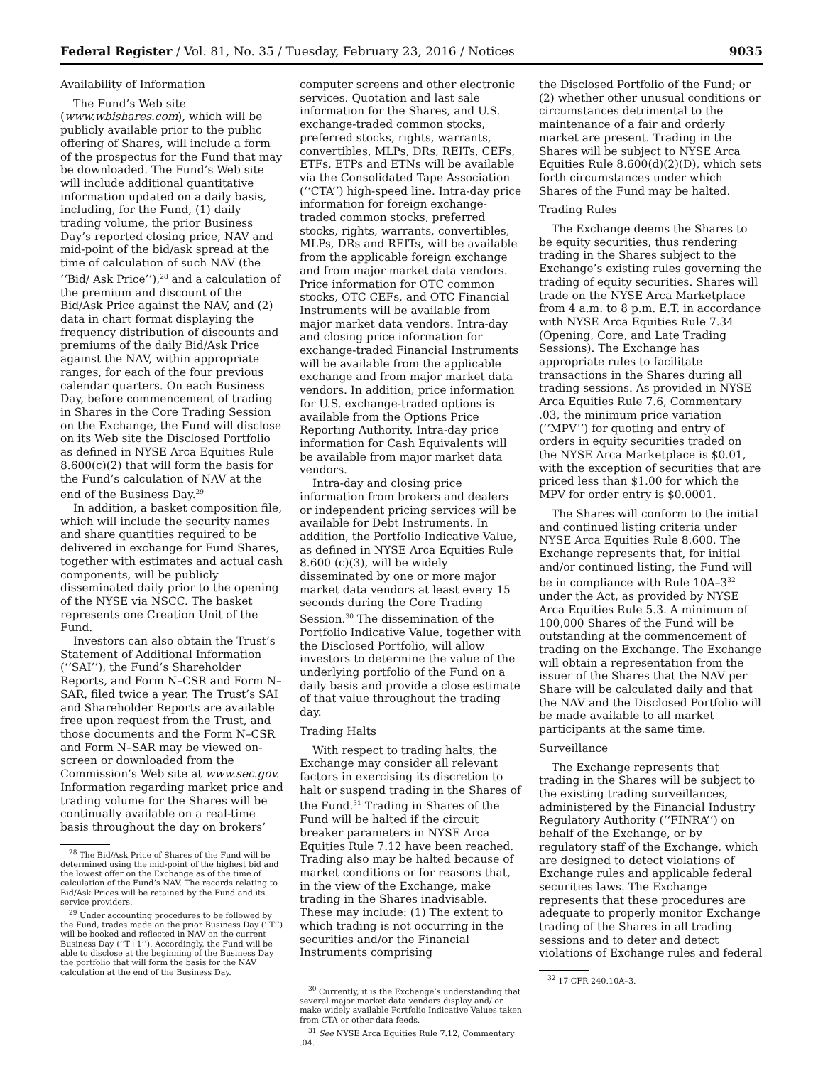Federal Register / Vol. 81, No. 35 / Tuesday, February 23, 2016 / Notices 9035
Availability of Information
The Fund’s Web site (www.wbishares.com), which will be publicly available prior to the public offering of Shares, will include a form of the prospectus for the Fund that may be downloaded. The Fund’s Web site will include additional quantitative information updated on a daily basis, including, for the Fund, (1) daily trading volume, the prior Business Day’s reported closing price, NAV and mid-point of the bid/ask spread at the time of calculation of such NAV (the ‘‘Bid/ Ask Price’’),<sup>28</sup> and a calculation of the premium and discount of the Bid/Ask Price against the NAV, and (2) data in chart format displaying the frequency distribution of discounts and premiums of the daily Bid/Ask Price against the NAV, within appropriate ranges, for each of the four previous calendar quarters. On each Business Day, before commencement of trading in Shares in the Core Trading Session on the Exchange, the Fund will disclose on its Web site the Disclosed Portfolio as defined in NYSE Arca Equities Rule 8.600(c)(2) that will form the basis for the Fund’s calculation of NAV at the end of the Business Day.<sup>29</sup>
In addition, a basket composition file, which will include the security names and share quantities required to be delivered in exchange for Fund Shares, together with estimates and actual cash components, will be publicly disseminated daily prior to the opening of the NYSE via NSCC. The basket represents one Creation Unit of the Fund.
Investors can also obtain the Trust’s Statement of Additional Information (‘‘SAI’’), the Fund’s Shareholder Reports, and Form N–CSR and Form N–SAR, filed twice a year. The Trust’s SAI and Shareholder Reports are available free upon request from the Trust, and those documents and the Form N–CSR and Form N–SAR may be viewed on-screen or downloaded from the Commission’s Web site at www.sec.gov. Information regarding market price and trading volume for the Shares will be continually available on a real-time basis throughout the day on brokers’
<sup>28</sup> The Bid/Ask Price of Shares of the Fund will be determined using the mid-point of the highest bid and the lowest offer on the Exchange as of the time of calculation of the Fund’s NAV. The records relating to Bid/Ask Prices will be retained by the Fund and its service providers.
<sup>29</sup> Under accounting procedures to be followed by the Fund, trades made on the prior Business Day (‘‘T’’) will be booked and reflected in NAV on the current Business Day (‘‘T+1’’). Accordingly, the Fund will be able to disclose at the beginning of the Business Day the portfolio that will form the basis for the NAV calculation at the end of the Business Day.
computer screens and other electronic services. Quotation and last sale information for the Shares, and U.S. exchange-traded common stocks, preferred stocks, rights, warrants, convertibles, MLPs, DRs, REITs, CEFs, ETFs, ETPs and ETNs will be available via the Consolidated Tape Association (‘‘CTA’’) high-speed line. Intra-day price information for foreign exchange-traded common stocks, preferred stocks, rights, warrants, convertibles, MLPs, DRs and REITs, will be available from the applicable foreign exchange and from major market data vendors. Price information for OTC common stocks, OTC CEFs, and OTC Financial Instruments will be available from major market data vendors. Intra-day and closing price information for exchange-traded Financial Instruments will be available from the applicable exchange and from major market data vendors. In addition, price information for U.S. exchange-traded options is available from the Options Price Reporting Authority. Intra-day price information for Cash Equivalents will be available from major market data vendors.
Intra-day and closing price information from brokers and dealers or independent pricing services will be available for Debt Instruments. In addition, the Portfolio Indicative Value, as defined in NYSE Arca Equities Rule 8.600 (c)(3), will be widely disseminated by one or more major market data vendors at least every 15 seconds during the Core Trading Session.<sup>30</sup> The dissemination of the Portfolio Indicative Value, together with the Disclosed Portfolio, will allow investors to determine the value of the underlying portfolio of the Fund on a daily basis and provide a close estimate of that value throughout the trading day.
Trading Halts
With respect to trading halts, the Exchange may consider all relevant factors in exercising its discretion to halt or suspend trading in the Shares of the Fund.<sup>31</sup> Trading in Shares of the Fund will be halted if the circuit breaker parameters in NYSE Arca Equities Rule 7.12 have been reached. Trading also may be halted because of market conditions or for reasons that, in the view of the Exchange, make trading in the Shares inadvisable. These may include: (1) The extent to which trading is not occurring in the securities and/or the Financial Instruments comprising
<sup>30</sup> Currently, it is the Exchange’s understanding that several major market data vendors display and/ or make widely available Portfolio Indicative Values taken from CTA or other data feeds.
<sup>31</sup> See NYSE Arca Equities Rule 7.12, Commentary .04.
the Disclosed Portfolio of the Fund; or (2) whether other unusual conditions or circumstances detrimental to the maintenance of a fair and orderly market are present. Trading in the Shares will be subject to NYSE Arca Equities Rule 8.600(d)(2)(D), which sets forth circumstances under which Shares of the Fund may be halted.
Trading Rules
The Exchange deems the Shares to be equity securities, thus rendering trading in the Shares subject to the Exchange’s existing rules governing the trading of equity securities. Shares will trade on the NYSE Arca Marketplace from 4 a.m. to 8 p.m. E.T. in accordance with NYSE Arca Equities Rule 7.34 (Opening, Core, and Late Trading Sessions). The Exchange has appropriate rules to facilitate transactions in the Shares during all trading sessions. As provided in NYSE Arca Equities Rule 7.6, Commentary .03, the minimum price variation (‘‘MPV’’) for quoting and entry of orders in equity securities traded on the NYSE Arca Marketplace is $0.01, with the exception of securities that are priced less than $1.00 for which the MPV for order entry is $0.0001.
The Shares will conform to the initial and continued listing criteria under NYSE Arca Equities Rule 8.600. The Exchange represents that, for initial and/or continued listing, the Fund will be in compliance with Rule 10A–3<sup>32</sup> under the Act, as provided by NYSE Arca Equities Rule 5.3. A minimum of 100,000 Shares of the Fund will be outstanding at the commencement of trading on the Exchange. The Exchange will obtain a representation from the issuer of the Shares that the NAV per Share will be calculated daily and that the NAV and the Disclosed Portfolio will be made available to all market participants at the same time.
Surveillance
The Exchange represents that trading in the Shares will be subject to the existing trading surveillances, administered by the Financial Industry Regulatory Authority (‘‘FINRA’’) on behalf of the Exchange, or by regulatory staff of the Exchange, which are designed to detect violations of Exchange rules and applicable federal securities laws. The Exchange represents that these procedures are adequate to properly monitor Exchange trading of the Shares in all trading sessions and to deter and detect violations of Exchange rules and federal
<sup>32</sup> 17 CFR 240.10A–3.